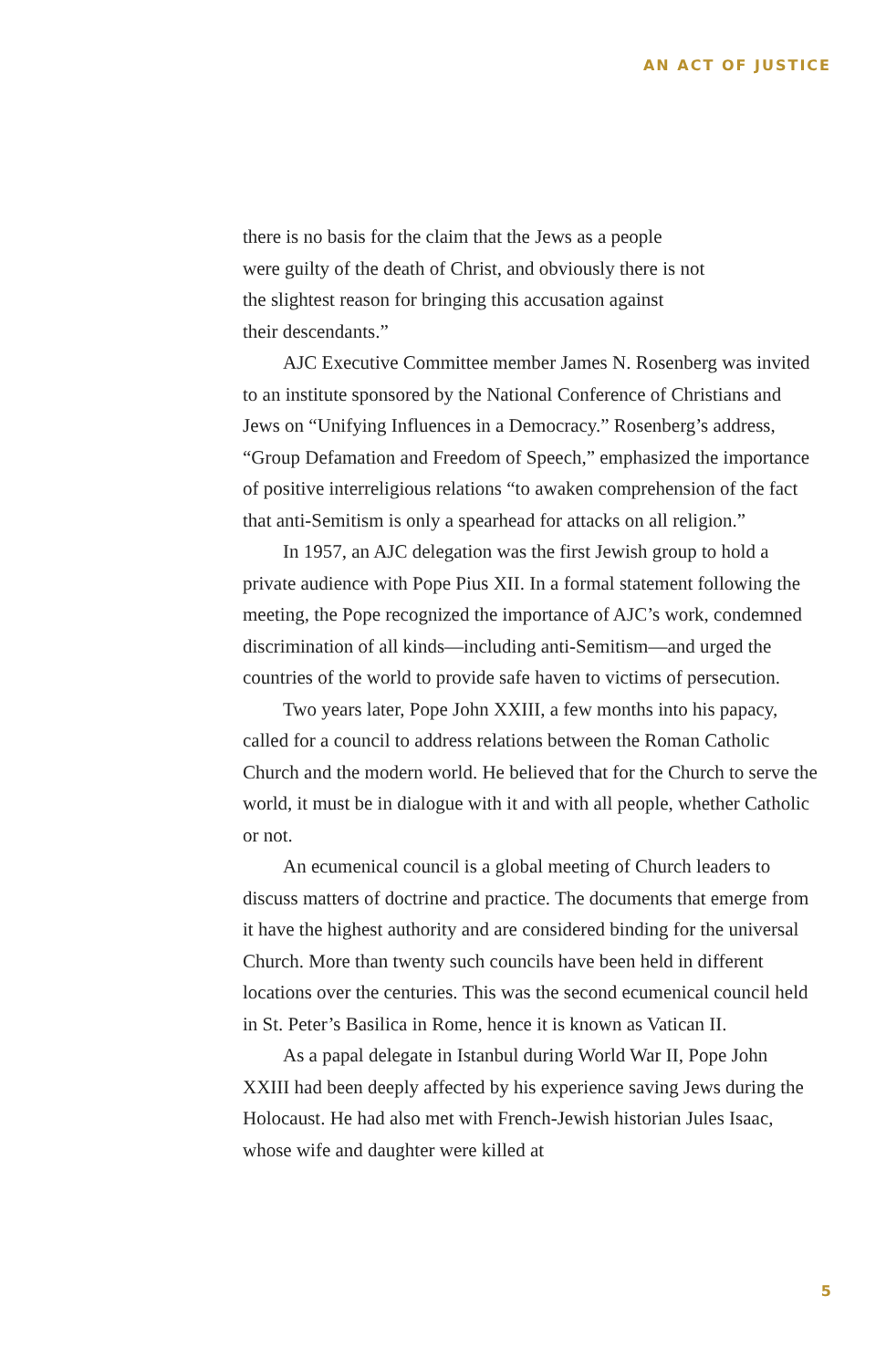AN ACT OF JUSTICE
there is no basis for the claim that the Jews as a people
were guilty of the death of Christ, and obviously there is not
the slightest reason for bringing this accusation against
their descendants.”
AJC Executive Committee member James N. Rosenberg was invited to an institute sponsored by the National Conference of Christians and Jews on “Unifying Influences in a Democracy.” Rosenberg’s address, “Group Defamation and Freedom of Speech,” emphasized the importance of positive interreligious relations “to awaken comprehension of the fact that anti-Semitism is only a spearhead for attacks on all religion.”
In 1957, an AJC delegation was the first Jewish group to hold a private audience with Pope Pius XII. In a formal statement following the meeting, the Pope recognized the importance of AJC’s work, condemned discrimination of all kinds—including anti-Semitism—and urged the countries of the world to provide safe haven to victims of persecution.
Two years later, Pope John XXIII, a few months into his papacy, called for a council to address relations between the Roman Catholic Church and the modern world. He believed that for the Church to serve the world, it must be in dialogue with it and with all people, whether Catholic or not.
An ecumenical council is a global meeting of Church leaders to discuss matters of doctrine and practice. The documents that emerge from it have the highest authority and are considered binding for the universal Church. More than twenty such councils have been held in different locations over the centuries. This was the second ecumenical council held in St. Peter’s Basilica in Rome, hence it is known as Vatican II.
As a papal delegate in Istanbul during World War II, Pope John XXIII had been deeply affected by his experience saving Jews during the Holocaust. He had also met with French-Jewish historian Jules Isaac, whose wife and daughter were killed at
5